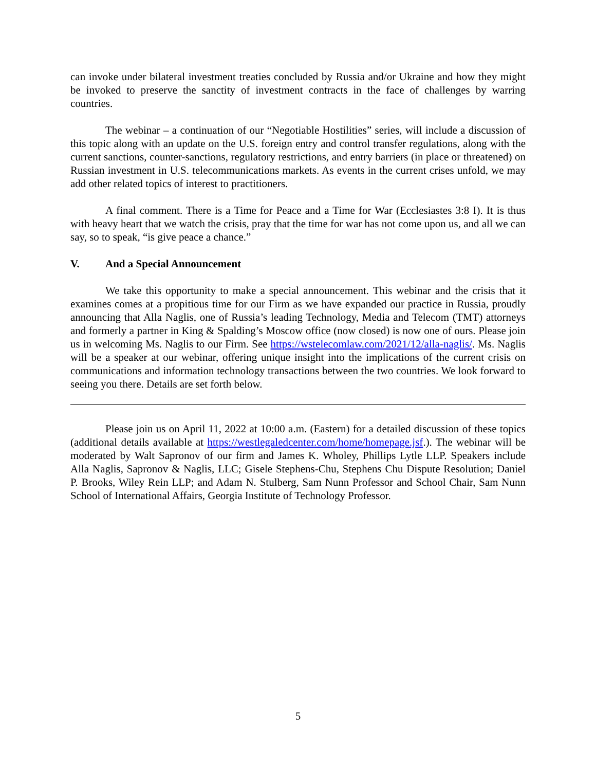can invoke under bilateral investment treaties concluded by Russia and/or Ukraine and how they might be invoked to preserve the sanctity of investment contracts in the face of challenges by warring countries.
The webinar – a continuation of our “Negotiable Hostilities” series, will include a discussion of this topic along with an update on the U.S. foreign entry and control transfer regulations, along with the current sanctions, counter-sanctions, regulatory restrictions, and entry barriers (in place or threatened) on Russian investment in U.S. telecommunications markets. As events in the current crises unfold, we may add other related topics of interest to practitioners.
A final comment. There is a Time for Peace and a Time for War (Ecclesiastes 3:8 I). It is thus with heavy heart that we watch the crisis, pray that the time for war has not come upon us, and all we can say, so to speak, “is give peace a chance.”
V. And a Special Announcement
We take this opportunity to make a special announcement. This webinar and the crisis that it examines comes at a propitious time for our Firm as we have expanded our practice in Russia, proudly announcing that Alla Naglis, one of Russia’s leading Technology, Media and Telecom (TMT) attorneys and formerly a partner in King & Spalding’s Moscow office (now closed) is now one of ours. Please join us in welcoming Ms. Naglis to our Firm. See https://wstelecomlaw.com/2021/12/alla-naglis/. Ms. Naglis will be a speaker at our webinar, offering unique insight into the implications of the current crisis on communications and information technology transactions between the two countries. We look forward to seeing you there. Details are set forth below.
Please join us on April 11, 2022 at 10:00 a.m. (Eastern) for a detailed discussion of these topics (additional details available at https://westlegaledcenter.com/home/homepage.jsf.). The webinar will be moderated by Walt Sapronov of our firm and James K. Wholey, Phillips Lytle LLP. Speakers include Alla Naglis, Sapronov & Naglis, LLC; Gisele Stephens-Chu, Stephens Chu Dispute Resolution; Daniel P. Brooks, Wiley Rein LLP; and Adam N. Stulberg, Sam Nunn Professor and School Chair, Sam Nunn School of International Affairs, Georgia Institute of Technology Professor.
5